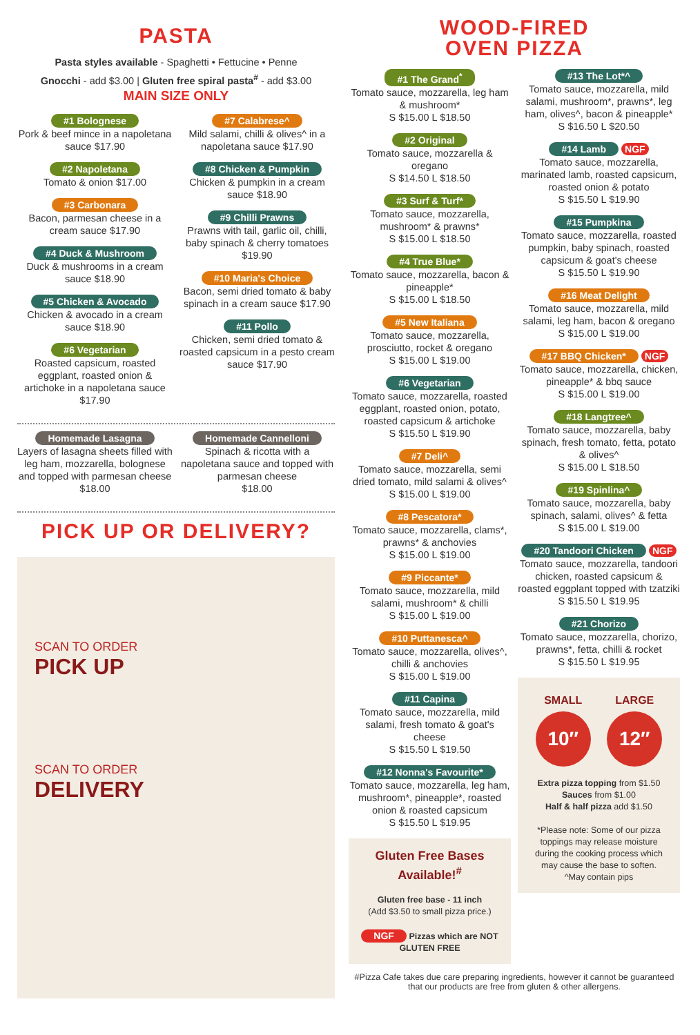PASTA
Pasta styles available - Spaghetti • Fettucine • Penne
Gnocchi - add $3.00 | Gluten free spiral pasta<sup>#</sup> - add $3.00
MAIN SIZE ONLY
#1 Bolognese
Pork & beef mince in a napoletana sauce $17.90
#2 Napoletana
Tomato & onion $17.00
#3 Carbonara
Bacon, parmesan cheese in a cream sauce $17.90
#4 Duck & Mushroom
Duck & mushrooms in a cream sauce $18.90
#5 Chicken & Avocado
Chicken & avocado in a cream sauce $18.90
#6 Vegetarian
Roasted capsicum, roasted eggplant, roasted onion & artichoke in a napoletana sauce $17.90
#7 Calabrese^
Mild salami, chilli & olives^ in a napoletana sauce $17.90
#8 Chicken & Pumpkin
Chicken & pumpkin in a cream sauce $18.90
#9 Chilli Prawns
Prawns with tail, garlic oil, chilli, baby spinach & cherry tomatoes $19.90
#10 Maria's Choice
Bacon, semi dried tomato & baby spinach in a cream sauce $17.90
#11 Pollo
Chicken, semi dried tomato & roasted capsicum in a pesto cream sauce $17.90
Homemade Lasagna
Layers of lasagna sheets filled with leg ham, mozzarella, bolognese and topped with parmesan cheese
$18.00
Homemade Cannelloni
Spinach & ricotta with a napoletana sauce and topped with parmesan cheese
$18.00
PICK UP OR DELIVERY?
SCAN TO ORDER
PICK UP
SCAN TO ORDER
DELIVERY
WOOD-FIRED
OVEN PIZZA
#1 The Grand<sup>*</sup>
Tomato sauce, mozzarella, leg ham & mushroom*
S $15.00 L $18.50
#2 Original
Tomato sauce, mozzarella & oregano
S $14.50 L $18.50
#3 Surf & Turf*
Tomato sauce, mozzarella, mushroom* & prawns*
S $15.00 L $18.50
#4 True Blue*
Tomato sauce, mozzarella, bacon & pineapple*
S $15.00 L $18.50
#5 New Italiana
Tomato sauce, mozzarella, prosciutto, rocket & oregano
S $15.00 L $19.00
#6 Vegetarian
Tomato sauce, mozzarella, roasted eggplant, roasted onion, potato, roasted capsicum & artichoke
S $15.50 L $19.90
#7 Deli^
Tomato sauce, mozzarella, semi dried tomato, mild salami & olives^
S $15.00 L $19.00
#8 Pescatora*
Tomato sauce, mozzarella, clams*, prawns* & anchovies
S $15.00 L $19.00
#9 Piccante*
Tomato sauce, mozzarella, mild salami, mushroom* & chilli
S $15.00 L $19.00
#10 Puttanesca^
Tomato sauce, mozzarella, olives^, chilli & anchovies
S $15.00 L $19.00
#11 Capina
Tomato sauce, mozzarella, mild salami, fresh tomato & goat's cheese
S $15.50 L $19.50
#12 Nonna's Favourite*
Tomato sauce, mozzarella, leg ham, mushroom*, pineapple*, roasted onion & roasted capsicum
S $15.50 L $19.95
Gluten Free Bases Available!<sup>#</sup>
Gluten free base - 11 inch
(Add $3.50 to small pizza price.)
NGF Pizzas which are NOT GLUTEN FREE
#13 The Lot*^
Tomato sauce, mozzarella, mild salami, mushroom*, prawns*, leg ham, olives^, bacon & pineapple*
S $16.50 L $20.50
#14 Lamb NGF
Tomato sauce, mozzarella, marinated lamb, roasted capsicum, roasted onion & potato
S $15.50 L $19.90
#15 Pumpkina
Tomato sauce, mozzarella, roasted pumpkin, baby spinach, roasted capsicum & goat's cheese
S $15.50 L $19.90
#16 Meat Delight
Tomato sauce, mozzarella, mild salami, leg ham, bacon & oregano
S $15.00 L $19.00
#17 BBQ Chicken* NGF
Tomato sauce, mozzarella, chicken, pineapple* & bbq sauce
S $15.00 L $19.00
#18 Langtree^
Tomato sauce, mozzarella, baby spinach, fresh tomato, fetta, potato & olives^
S $15.00 L $18.50
#19 Spinlina^
Tomato sauce, mozzarella, baby spinach, salami, olives^ & fetta
S $15.00 L $19.00
#20 Tandoori Chicken NGF
Tomato sauce, mozzarella, tandoori chicken, roasted capsicum & roasted eggplant topped with tzatziki
S $15.50 L $19.95
#21 Chorizo
Tomato sauce, mozzarella, chorizo, prawns*, fetta, chilli & rocket
S $15.50 L $19.95
SMALL
10″
LARGE
12″
Extra pizza topping from $1.50
Sauces from $1.00
Half & half pizza add $1.50
*Please note: Some of our pizza toppings may release moisture during the cooking process which may cause the base to soften.
^May contain pips
#Pizza Cafe takes due care preparing ingredients, however it cannot be guaranteed that our products are free from gluten & other allergens.